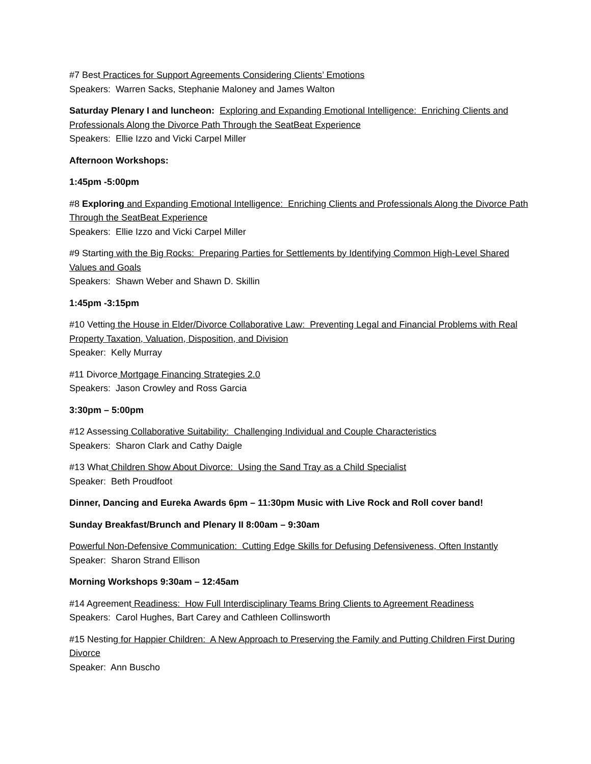#7 Best Practices for Support Agreements Considering Clients’ Emotions
Speakers: Warren Sacks, Stephanie Maloney and James Walton
Saturday Plenary I and luncheon: Exploring and Expanding Emotional Intelligence: Enriching Clients and Professionals Along the Divorce Path Through the SeatBeat Experience
Speakers: Ellie Izzo and Vicki Carpel Miller
Afternoon Workshops:
1:45pm -5:00pm
#8 Exploring and Expanding Emotional Intelligence: Enriching Clients and Professionals Along the Divorce Path Through the SeatBeat Experience
Speakers: Ellie Izzo and Vicki Carpel Miller
#9 Starting with the Big Rocks: Preparing Parties for Settlements by Identifying Common High-Level Shared Values and Goals
Speakers: Shawn Weber and Shawn D. Skillin
1:45pm -3:15pm
#10 Vetting the House in Elder/Divorce Collaborative Law: Preventing Legal and Financial Problems with Real Property Taxation, Valuation, Disposition, and Division
Speaker: Kelly Murray
#11 Divorce Mortgage Financing Strategies 2.0
Speakers: Jason Crowley and Ross Garcia
3:30pm – 5:00pm
#12 Assessing Collaborative Suitability: Challenging Individual and Couple Characteristics
Speakers: Sharon Clark and Cathy Daigle
#13 What Children Show About Divorce: Using the Sand Tray as a Child Specialist
Speaker: Beth Proudfoot
Dinner, Dancing and Eureka Awards 6pm – 11:30pm Music with Live Rock and Roll cover band!
Sunday Breakfast/Brunch and Plenary II 8:00am – 9:30am
Powerful Non-Defensive Communication: Cutting Edge Skills for Defusing Defensiveness, Often Instantly
Speaker: Sharon Strand Ellison
Morning Workshops 9:30am – 12:45am
#14 Agreement Readiness: How Full Interdisciplinary Teams Bring Clients to Agreement Readiness
Speakers: Carol Hughes, Bart Carey and Cathleen Collinsworth
#15 Nesting for Happier Children: A New Approach to Preserving the Family and Putting Children First During Divorce
Speaker: Ann Buscho